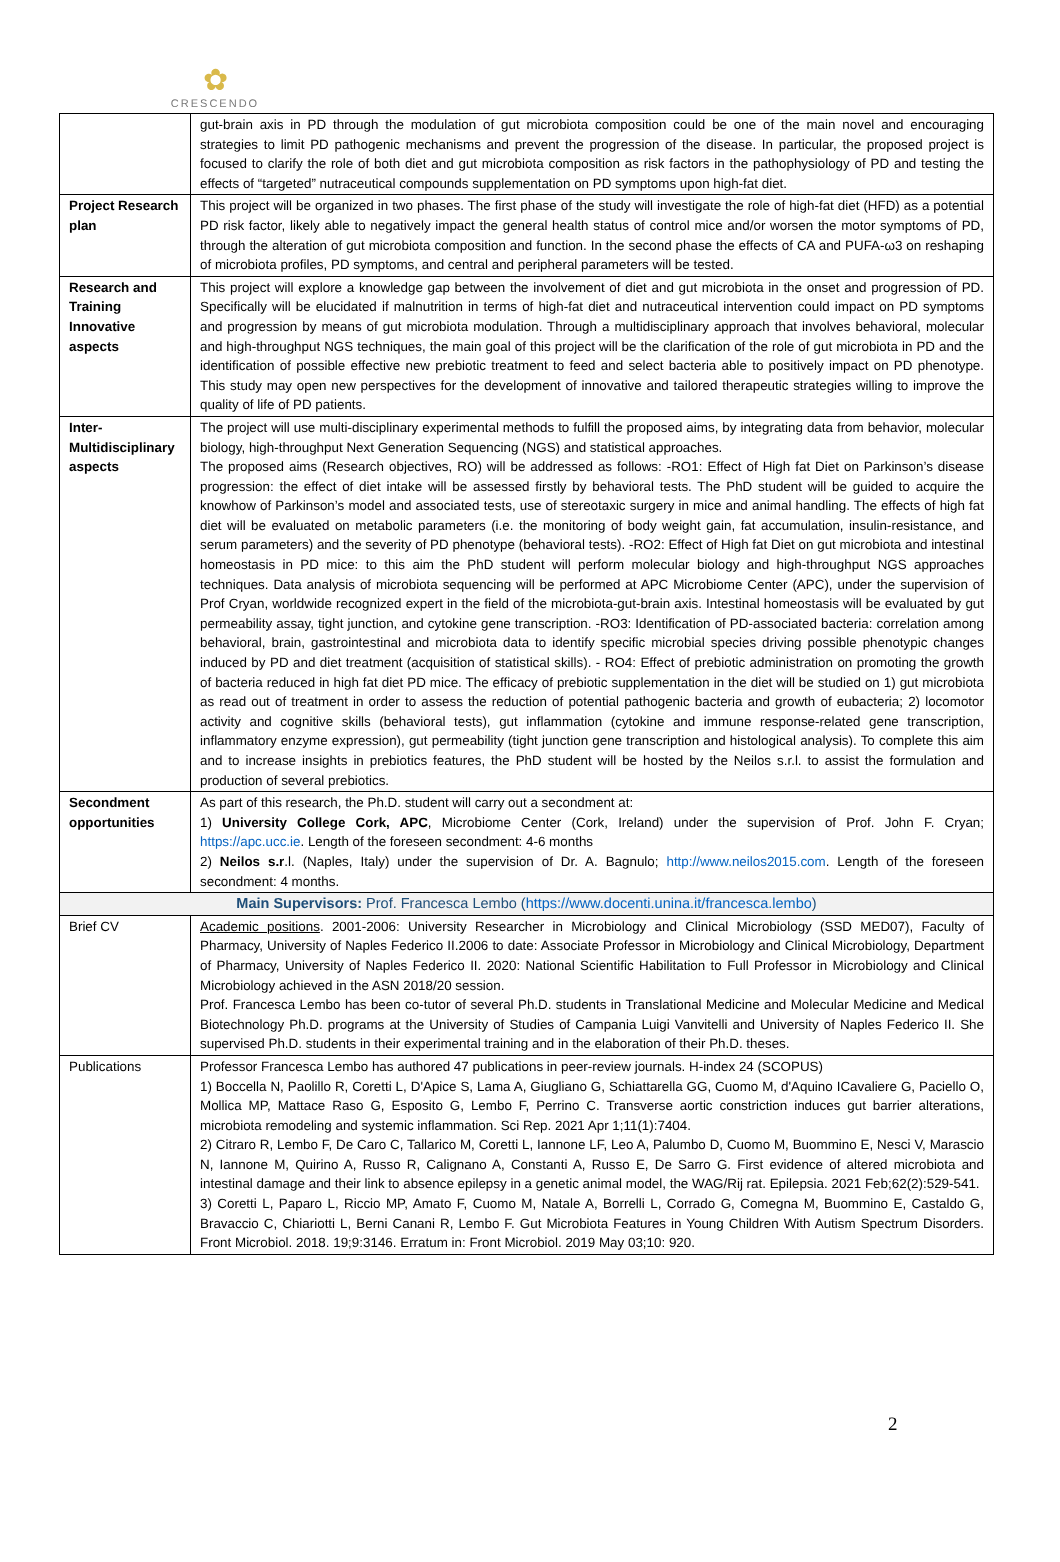✿
CRESCENDO
| | gut-brain axis in PD through the modulation of gut microbiota composition could be one of the main novel and encouraging strategies to limit PD pathogenic mechanisms and prevent the progression of the disease. In particular, the proposed project is focused to clarify the role of both diet and gut microbiota composition as risk factors in the pathophysiology of PD and testing the effects of “targeted” nutraceutical compounds supplementation on PD symptoms upon high-fat diet. |
| Project Research plan | This project will be organized in two phases. The first phase of the study will investigate the role of high-fat diet (HFD) as a potential PD risk factor, likely able to negatively impact the general health status of control mice and/or worsen the motor symptoms of PD, through the alteration of gut microbiota composition and function. In the second phase the effects of CA and PUFA-ω3 on reshaping of microbiota profiles, PD symptoms, and central and peripheral parameters will be tested. |
| Research and Training Innovative aspects | This project will explore a knowledge gap between the involvement of diet and gut microbiota in the onset and progression of PD. Specifically will be elucidated if malnutrition in terms of high-fat diet and nutraceutical intervention could impact on PD symptoms and progression by means of gut microbiota modulation. Through a multidisciplinary approach that involves behavioral, molecular and high-throughput NGS techniques, the main goal of this project will be the clarification of the role of gut microbiota in PD and the identification of possible effective new prebiotic treatment to feed and select bacteria able to positively impact on PD phenotype. This study may open new perspectives for the development of innovative and tailored therapeutic strategies willing to improve the quality of life of PD patients. |
| Inter-Multidisciplinary aspects | The project will use multi-disciplinary experimental methods to fulfill the proposed aims, by integrating data from behavior, molecular biology, high-throughput Next Generation Sequencing (NGS) and statistical approaches. The proposed aims (Research objectives, RO) will be addressed as follows: -RO1: Effect of High fat Diet on Parkinson’s disease progression: the effect of diet intake will be assessed firstly by behavioral tests. The PhD student will be guided to acquire the knowhow of Parkinson’s model and associated tests, use of stereotaxic surgery in mice and animal handling. The effects of high fat diet will be evaluated on metabolic parameters (i.e. the monitoring of body weight gain, fat accumulation, insulin-resistance, and serum parameters) and the severity of PD phenotype (behavioral tests). -RO2: Effect of High fat Diet on gut microbiota and intestinal homeostasis in PD mice: to this aim the PhD student will perform molecular biology and high-throughput NGS approaches techniques. Data analysis of microbiota sequencing will be performed at APC Microbiome Center (APC), under the supervision of Prof Cryan, worldwide recognized expert in the field of the microbiota-gut-brain axis. Intestinal homeostasis will be evaluated by gut permeability assay, tight junction, and cytokine gene transcription. -RO3: Identification of PD-associated bacteria: correlation among behavioral, brain, gastrointestinal and microbiota data to identify specific microbial species driving possible phenotypic changes induced by PD and diet treatment (acquisition of statistical skills). - RO4: Effect of prebiotic administration on promoting the growth of bacteria reduced in high fat diet PD mice. The efficacy of prebiotic supplementation in the diet will be studied on 1) gut microbiota as read out of treatment in order to assess the reduction of potential pathogenic bacteria and growth of eubacteria; 2) locomotor activity and cognitive skills (behavioral tests), gut inflammation (cytokine and immune response-related gene transcription, inflammatory enzyme expression), gut permeability (tight junction gene transcription and histological analysis). To complete this aim and to increase insights in prebiotics features, the PhD student will be hosted by the Neilos s.r.l. to assist the formulation and production of several prebiotics. |
| Secondment opportunities | As part of this research, the Ph.D. student will carry out a secondment at: 1) University College Cork, APC , Microbiome Center (Cork, Ireland) under the supervision of Prof. John F. Cryan; https://apc.ucc.ie . Length of the foreseen secondment: 4-6 months 2) Neilos s.r .l. (Naples, Italy) under the supervision of Dr. A. Bagnulo; http://www.neilos2015.com . Length of the foreseen secondment: 4 months. |
| Main Supervisors: Prof. Francesca Lembo ( https://www.docenti.unina.it/francesca.lembo ) | |
| Brief CV | Academic positions . 2001-2006: University Researcher in Microbiology and Clinical Microbiology (SSD MED07), Faculty of Pharmacy, University of Naples Federico II.2006 to date: Associate Professor in Microbiology and Clinical Microbiology, Department of Pharmacy, University of Naples Federico II. 2020: National Scientific Habilitation to Full Professor in Microbiology and Clinical Microbiology achieved in the ASN 2018/20 session. Prof. Francesca Lembo has been co-tutor of several Ph.D. students in Translational Medicine and Molecular Medicine and Medical Biotechnology Ph.D. programs at the University of Studies of Campania Luigi Vanvitelli and University of Naples Federico II. She supervised Ph.D. students in their experimental training and in the elaboration of their Ph.D. theses. |
| Publications | Professor Francesca Lembo has authored 47 publications in peer-review journals. H-index 24 (SCOPUS) 1) Boccella N, Paolillo R, Coretti L, D'Apice S, Lama A, Giugliano G, Schiattarella GG, Cuomo M, d'Aquino ICavaliere G, Paciello O, Mollica MP, Mattace Raso G, Esposito G, Lembo F, Perrino C. Transverse aortic constriction induces gut barrier alterations, microbiota remodeling and systemic inflammation. Sci Rep. 2021 Apr 1;11(1):7404. 2) Citraro R, Lembo F, De Caro C, Tallarico M, Coretti L, Iannone LF, Leo A, Palumbo D, Cuomo M, Buommino E, Nesci V, Marascio N, Iannone M, Quirino A, Russo R, Calignano A, Constanti A, Russo E, De Sarro G. First evidence of altered microbiota and intestinal damage and their link to absence epilepsy in a genetic animal model, the WAG/Rij rat. Epilepsia. 2021 Feb;62(2):529-541. 3) Coretti L, Paparo L, Riccio MP, Amato F, Cuomo M, Natale A, Borrelli L, Corrado G, Comegna M, Buommino E, Castaldo G, Bravaccio C, Chiariotti L, Berni Canani R, Lembo F. Gut Microbiota Features in Young Children With Autism Spectrum Disorders. Front Microbiol. 2018. 19;9:3146. Erratum in: Front Microbiol. 2019 May 03;10: 920. |
2